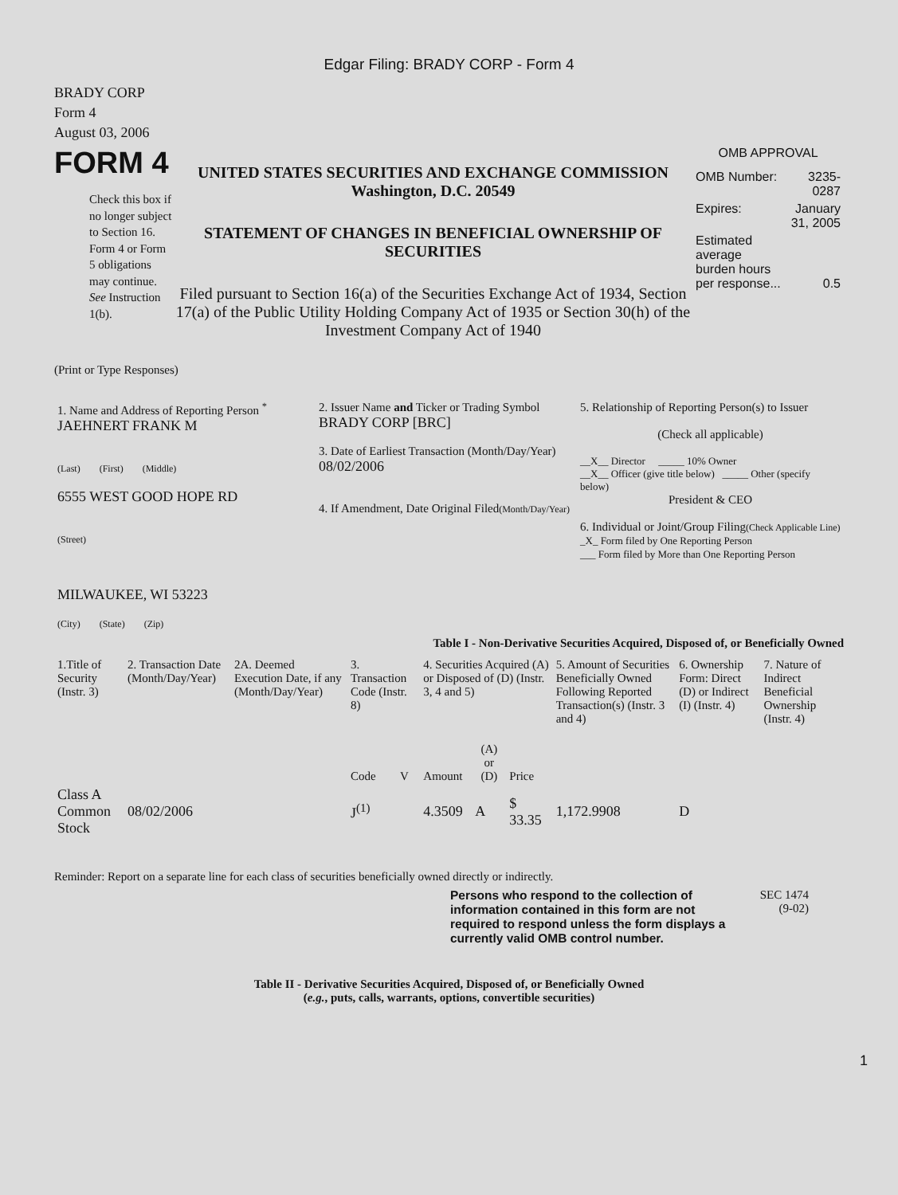Edgar Filing: BRADY CORP - Form 4
BRADY CORP
Form 4
August 03, 2006
FORM 4
Check this box if no longer subject to Section 16. Form 4 or Form 5 obligations may continue. See Instruction 1(b).
UNITED STATES SECURITIES AND EXCHANGE COMMISSION
Washington, D.C. 20549
STATEMENT OF CHANGES IN BENEFICIAL OWNERSHIP OF SECURITIES
Filed pursuant to Section 16(a) of the Securities Exchange Act of 1934, Section 17(a) of the Public Utility Holding Company Act of 1935 or Section 30(h) of the Investment Company Act of 1940
OMB APPROVAL
| OMB Number: | 3235-0287 |
| Expires: | January 31, 2005 |
| Estimated average burden hours per response... | 0.5 |
(Print or Type Responses)
| 1. Name and Address of Reporting Person <sup>*</sup> JAEHNERT FRANK M (Last) (First) (Middle) 6555 WEST GOOD HOPE RD (Street) MILWAUKEE, WI 53223 (City) (State) (Zip) | 2. Issuer Name and Ticker or Trading Symbol BRADY CORP [BRC] 3. Date of Earliest Transaction (Month/Day/Year) 08/02/2006 4. If Amendment, Date Original Filed (Month/Day/Year) | 5. Relationship of Reporting Person(s) to Issuer (Check all applicable) __X__ Director _____ 10% Owner __X__ Officer (give title below) _____ Other (specify below) President & CEO 6. Individual or Joint/Group Filing (Check Applicable Line) _X_ Form filed by One Reporting Person ___ Form filed by More than One Reporting Person |
Table I - Non-Derivative Securities Acquired, Disposed of, or Beneficially Owned
| 1.Title of Security (Instr. 3) | 2. Transaction Date (Month/Day/Year) | 2A. Deemed Execution Date, if any (Month/Day/Year) | 3. Transaction Code (Instr. 8) | | 4. Securities Acquired (A) or Disposed of (D) (Instr. 3, 4 and 5) | | | 5. Amount of Securities Beneficially Owned Following Reported Transaction(s) (Instr. 3 and 4) | 6. Ownership Form: Direct (D) or Indirect (I) (Instr. 4) | 7. Nature of Indirect Beneficial Ownership (Instr. 4) |
| --- | --- | --- | --- | --- | --- | --- | --- | --- | --- | --- |
| | | | Code | V | Amount | (A) or (D) | Price | | | |
| Class A Common Stock | 08/02/2006 | | J<sup>(1)</sup> | | 4.3509 | A | $ 33.35 | 1,172.9908 | D | |
Reminder: Report on a separate line for each class of securities beneficially owned directly or indirectly.
Persons who respond to the collection of information contained in this form are not required to respond unless the form displays a currently valid OMB control number.
SEC 1474
(9-02)
Table II - Derivative Securities Acquired, Disposed of, or Beneficially Owned
(e.g., puts, calls, warrants, options, convertible securities)
1